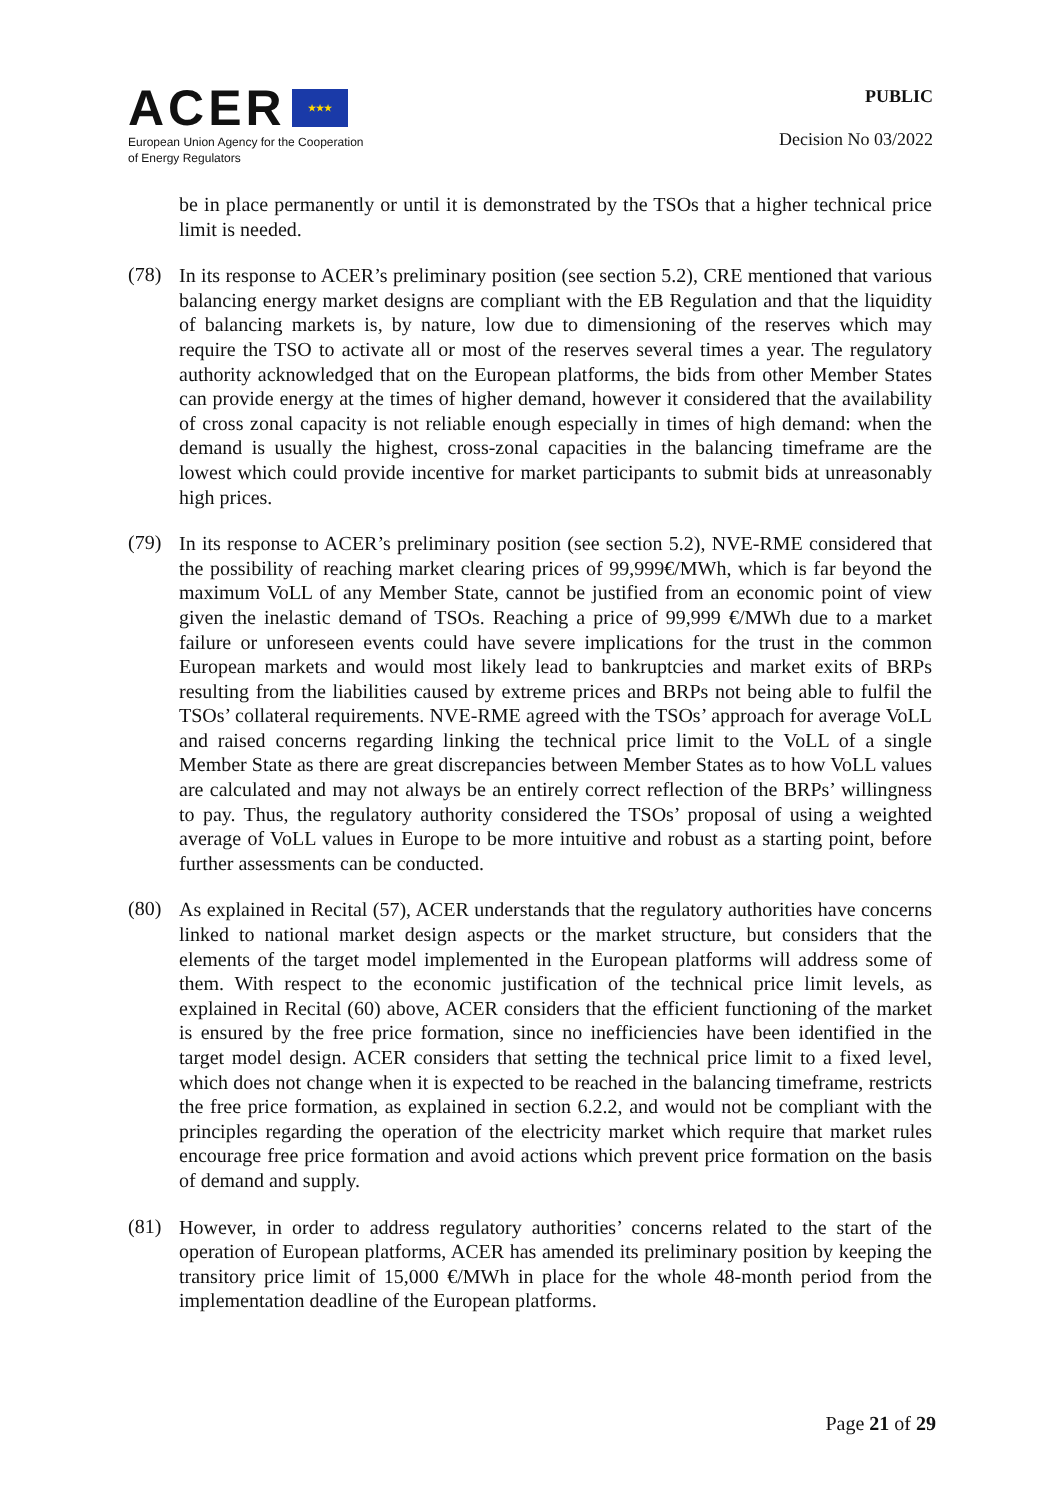ACER ★★★
European Union Agency for the Cooperation
of Energy Regulators
PUBLIC
Decision No 03/2022
be in place permanently or until it is demonstrated by the TSOs that a higher technical price limit is needed.
(78)
In its response to ACER’s preliminary position (see section 5.2), CRE mentioned that various balancing energy market designs are compliant with the EB Regulation and that the liquidity of balancing markets is, by nature, low due to dimensioning of the reserves which may require the TSO to activate all or most of the reserves several times a year. The regulatory authority acknowledged that on the European platforms, the bids from other Member States can provide energy at the times of higher demand, however it considered that the availability of cross zonal capacity is not reliable enough especially in times of high demand: when the demand is usually the highest, cross-zonal capacities in the balancing timeframe are the lowest which could provide incentive for market participants to submit bids at unreasonably high prices.
(79)
In its response to ACER’s preliminary position (see section 5.2), NVE-RME considered that the possibility of reaching market clearing prices of 99,999€/MWh, which is far beyond the maximum VoLL of any Member State, cannot be justified from an economic point of view given the inelastic demand of TSOs. Reaching a price of 99,999 €/MWh due to a market failure or unforeseen events could have severe implications for the trust in the common European markets and would most likely lead to bankruptcies and market exits of BRPs resulting from the liabilities caused by extreme prices and BRPs not being able to fulfil the TSOs’ collateral requirements. NVE-RME agreed with the TSOs’ approach for average VoLL and raised concerns regarding linking the technical price limit to the VoLL of a single Member State as there are great discrepancies between Member States as to how VoLL values are calculated and may not always be an entirely correct reflection of the BRPs’ willingness to pay. Thus, the regulatory authority considered the TSOs’ proposal of using a weighted average of VoLL values in Europe to be more intuitive and robust as a starting point, before further assessments can be conducted.
(80)
As explained in Recital (57), ACER understands that the regulatory authorities have concerns linked to national market design aspects or the market structure, but considers that the elements of the target model implemented in the European platforms will address some of them. With respect to the economic justification of the technical price limit levels, as explained in Recital (60) above, ACER considers that the efficient functioning of the market is ensured by the free price formation, since no inefficiencies have been identified in the target model design. ACER considers that setting the technical price limit to a fixed level, which does not change when it is expected to be reached in the balancing timeframe, restricts the free price formation, as explained in section 6.2.2, and would not be compliant with the principles regarding the operation of the electricity market which require that market rules encourage free price formation and avoid actions which prevent price formation on the basis of demand and supply.
(81)
However, in order to address regulatory authorities’ concerns related to the start of the operation of European platforms, ACER has amended its preliminary position by keeping the transitory price limit of 15,000 €/MWh in place for the whole 48-month period from the implementation deadline of the European platforms.
Page 21 of 29